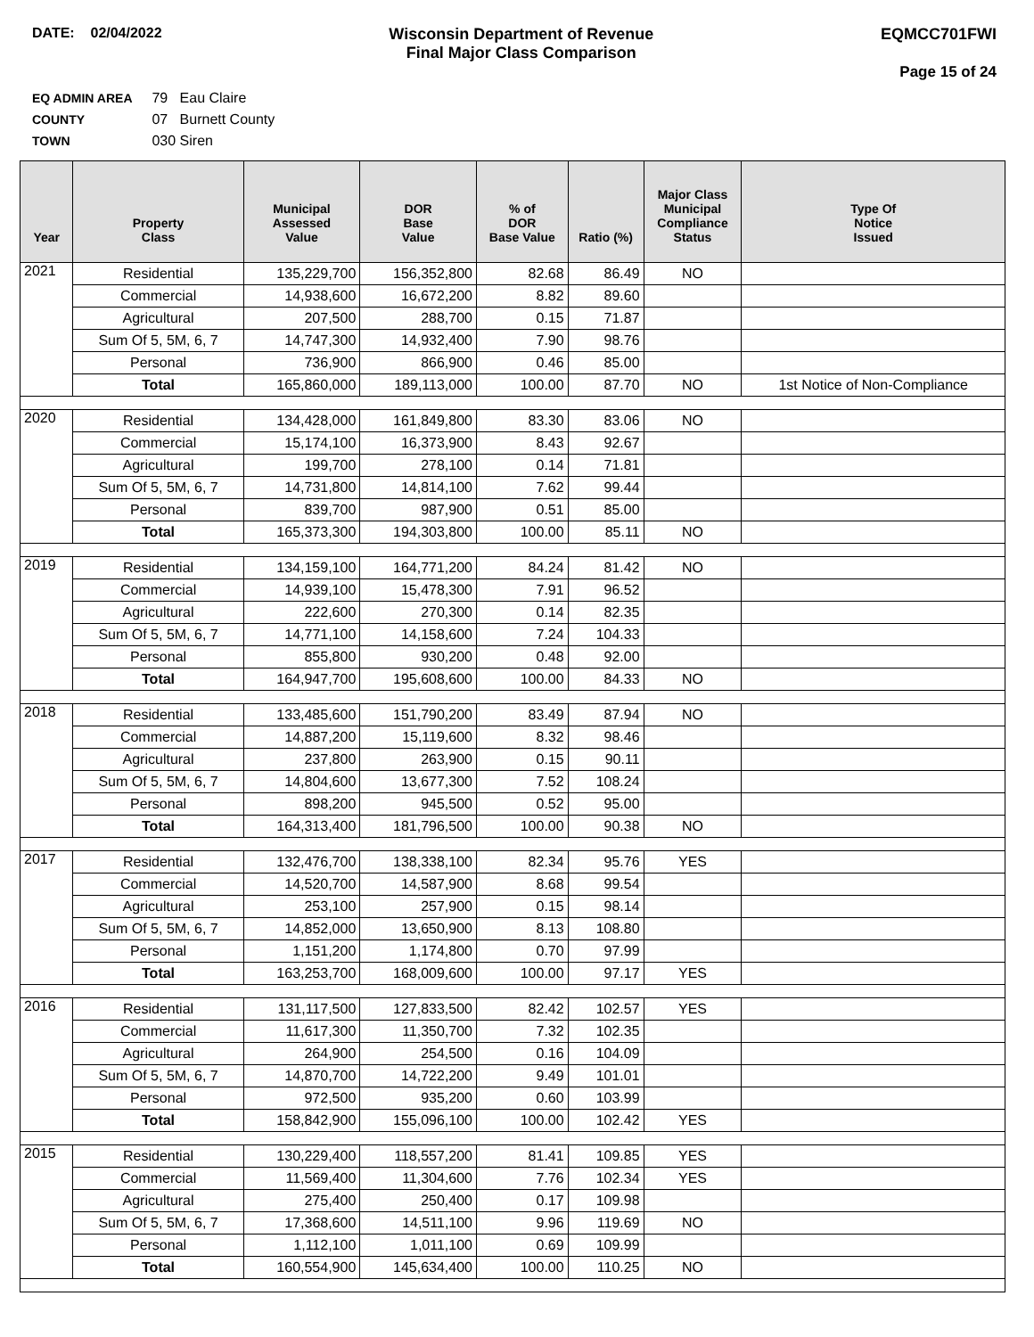DATE: 02/04/2022 Wisconsin Department of Revenue
Final Major Class Comparison
EQMCC701FWI
Page 15 of 24
EQ ADMIN AREA 79 Eau Claire
COUNTY 07 Burnett County
TOWN 030 Siren
| Year | Property Class | Municipal Assessed Value | DOR Base Value | % of DOR Base Value | Ratio (%) | Major Class Municipal Compliance Status | Type Of Notice Issued |
| --- | --- | --- | --- | --- | --- | --- | --- |
| 2021 | Residential | 135,229,700 | 156,352,800 | 82.68 | 86.49 | NO | |
| | Commercial | 14,938,600 | 16,672,200 | 8.82 | 89.60 | | |
| | Agricultural | 207,500 | 288,700 | 0.15 | 71.87 | | |
| | Sum Of 5, 5M, 6, 7 | 14,747,300 | 14,932,400 | 7.90 | 98.76 | | |
| | Personal | 736,900 | 866,900 | 0.46 | 85.00 | | |
| | Total | 165,860,000 | 189,113,000 | 100.00 | 87.70 | NO | 1st Notice of Non-Compliance |
| 2020 | Residential | 134,428,000 | 161,849,800 | 83.30 | 83.06 | NO | |
| | Commercial | 15,174,100 | 16,373,900 | 8.43 | 92.67 | | |
| | Agricultural | 199,700 | 278,100 | 0.14 | 71.81 | | |
| | Sum Of 5, 5M, 6, 7 | 14,731,800 | 14,814,100 | 7.62 | 99.44 | | |
| | Personal | 839,700 | 987,900 | 0.51 | 85.00 | | |
| | Total | 165,373,300 | 194,303,800 | 100.00 | 85.11 | NO | |
| 2019 | Residential | 134,159,100 | 164,771,200 | 84.24 | 81.42 | NO | |
| | Commercial | 14,939,100 | 15,478,300 | 7.91 | 96.52 | | |
| | Agricultural | 222,600 | 270,300 | 0.14 | 82.35 | | |
| | Sum Of 5, 5M, 6, 7 | 14,771,100 | 14,158,600 | 7.24 | 104.33 | | |
| | Personal | 855,800 | 930,200 | 0.48 | 92.00 | | |
| | Total | 164,947,700 | 195,608,600 | 100.00 | 84.33 | NO | |
| 2018 | Residential | 133,485,600 | 151,790,200 | 83.49 | 87.94 | NO | |
| | Commercial | 14,887,200 | 15,119,600 | 8.32 | 98.46 | | |
| | Agricultural | 237,800 | 263,900 | 0.15 | 90.11 | | |
| | Sum Of 5, 5M, 6, 7 | 14,804,600 | 13,677,300 | 7.52 | 108.24 | | |
| | Personal | 898,200 | 945,500 | 0.52 | 95.00 | | |
| | Total | 164,313,400 | 181,796,500 | 100.00 | 90.38 | NO | |
| 2017 | Residential | 132,476,700 | 138,338,100 | 82.34 | 95.76 | YES | |
| | Commercial | 14,520,700 | 14,587,900 | 8.68 | 99.54 | | |
| | Agricultural | 253,100 | 257,900 | 0.15 | 98.14 | | |
| | Sum Of 5, 5M, 6, 7 | 14,852,000 | 13,650,900 | 8.13 | 108.80 | | |
| | Personal | 1,151,200 | 1,174,800 | 0.70 | 97.99 | | |
| | Total | 163,253,700 | 168,009,600 | 100.00 | 97.17 | YES | |
| 2016 | Residential | 131,117,500 | 127,833,500 | 82.42 | 102.57 | YES | |
| | Commercial | 11,617,300 | 11,350,700 | 7.32 | 102.35 | | |
| | Agricultural | 264,900 | 254,500 | 0.16 | 104.09 | | |
| | Sum Of 5, 5M, 6, 7 | 14,870,700 | 14,722,200 | 9.49 | 101.01 | | |
| | Personal | 972,500 | 935,200 | 0.60 | 103.99 | | |
| | Total | 158,842,900 | 155,096,100 | 100.00 | 102.42 | YES | |
| 2015 | Residential | 130,229,400 | 118,557,200 | 81.41 | 109.85 | YES | |
| | Commercial | 11,569,400 | 11,304,600 | 7.76 | 102.34 | YES | |
| | Agricultural | 275,400 | 250,400 | 0.17 | 109.98 | | |
| | Sum Of 5, 5M, 6, 7 | 17,368,600 | 14,511,100 | 9.96 | 119.69 | NO | |
| | Personal | 1,112,100 | 1,011,100 | 0.69 | 109.99 | | |
| | Total | 160,554,900 | 145,634,400 | 100.00 | 110.25 | NO | |